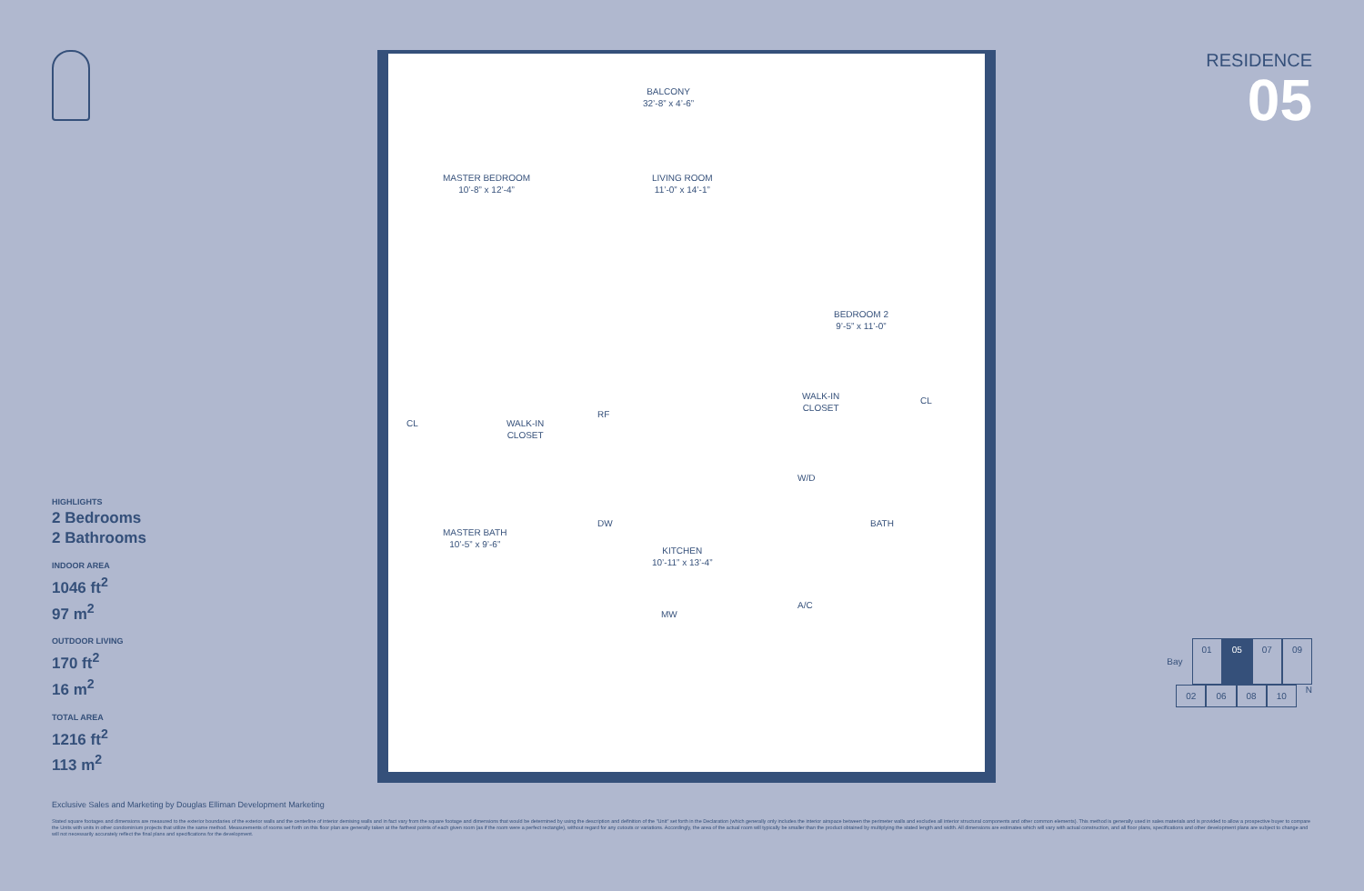HIGHLIGHTS
2 Bedrooms
2 Bathrooms
INDOOR AREA
1046 ft<sup>2</sup>
97 m<sup>2</sup>
OUTDOOR LIVING
170 ft<sup>2</sup>
16 m<sup>2</sup>
TOTAL AREA
1216 ft<sup>2</sup>
113 m<sup>2</sup>
BALCONY
32’-8” x 4’-6”
MASTER BEDROOM
10’-8” x 12’-4”
LIVING ROOM
11’-0” x 14’-1”
BEDROOM 2
9’-5” x 11’-0”
CL
WALK-IN
CLOSET
RF
WALK-IN
CLOSET
CL
W/D
BATH
MASTER BATH
10’-5” x 9’-6”
DW
KITCHEN
10’-11” x 13’-4”
A/C
MW
RESIDENCE
05
Bay
01 05 07 09
02 06 08 10
N
Exclusive Sales and Marketing by Douglas Elliman Development Marketing
Stated square footages and dimensions are measured to the exterior boundaries of the exterior walls and the centerline of interior demising walls and in fact vary from the square footage and dimensions that would be determined by using the description and definition of the "Unit" set forth in the Declaration (which generally only includes the interior airspace between the perimeter walls and excludes all interior structural components and other common elements). This method is generally used in sales materials and is provided to allow a prospective buyer to compare the Units with units in other condominium projects that utilize the same method. Measurements of rooms set forth on this floor plan are generally taken at the farthest points of each given room (as if the room were a perfect rectangle), without regard for any cutouts or variations. Accordingly, the area of the actual room will typically be smaller than the product obtained by multiplying the stated length and width. All dimensions are estimates which will vary with actual construction, and all floor plans, specifications and other development plans are subject to change and will not necessarily accurately reflect the final plans and specifications for the development.